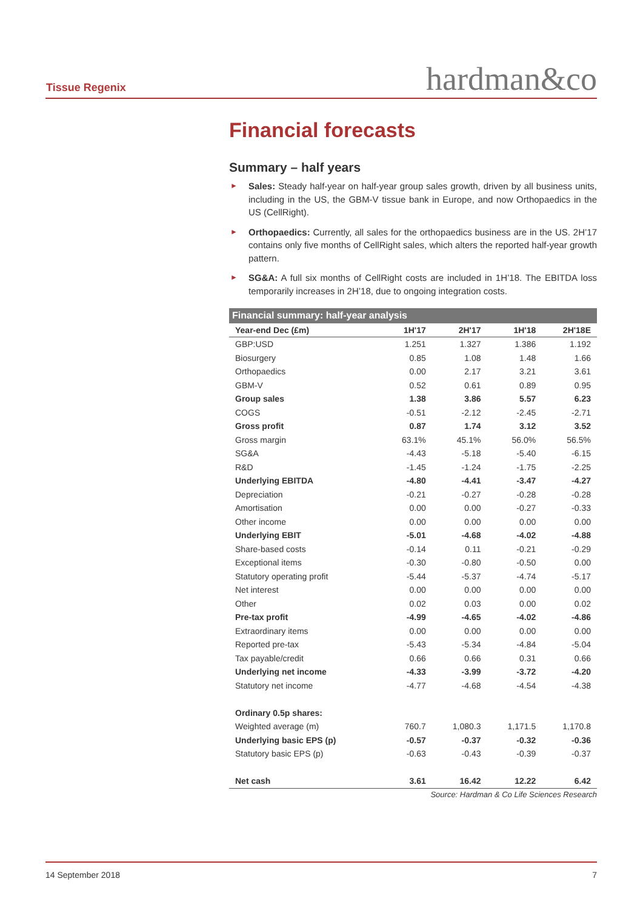Tissue Regenix hardman&co
Financial forecasts
Summary – half years
► Sales: Steady half-year on half-year group sales growth, driven by all business units, including in the US, the GBM-V tissue bank in Europe, and now Orthopaedics in the US (CellRight).
► Orthopaedics: Currently, all sales for the orthopaedics business are in the US. 2H’17 contains only five months of CellRight sales, which alters the reported half-year growth pattern.
► SG&A: A full six months of CellRight costs are included in 1H’18. The EBITDA loss temporarily increases in 2H’18, due to ongoing integration costs.
| Financial summary: half-year analysis | | | | |
| --- | --- | --- | --- | --- |
| Year-end Dec (£m) | 1H'17 | 2H'17 | 1H'18 | 2H'18E |
| GBP:USD | 1.251 | 1.327 | 1.386 | 1.192 |
| Biosurgery | 0.85 | 1.08 | 1.48 | 1.66 |
| Orthopaedics | 0.00 | 2.17 | 3.21 | 3.61 |
| GBM-V | 0.52 | 0.61 | 0.89 | 0.95 |
| Group sales | 1.38 | 3.86 | 5.57 | 6.23 |
| COGS | -0.51 | -2.12 | -2.45 | -2.71 |
| Gross profit | 0.87 | 1.74 | 3.12 | 3.52 |
| Gross margin | 63.1% | 45.1% | 56.0% | 56.5% |
| SG&A | -4.43 | -5.18 | -5.40 | -6.15 |
| R&D | -1.45 | -1.24 | -1.75 | -2.25 |
| Underlying EBITDA | -4.80 | -4.41 | -3.47 | -4.27 |
| Depreciation | -0.21 | -0.27 | -0.28 | -0.28 |
| Amortisation | 0.00 | 0.00 | -0.27 | -0.33 |
| Other income | 0.00 | 0.00 | 0.00 | 0.00 |
| Underlying EBIT | -5.01 | -4.68 | -4.02 | -4.88 |
| Share-based costs | -0.14 | 0.11 | -0.21 | -0.29 |
| Exceptional items | -0.30 | -0.80 | -0.50 | 0.00 |
| Statutory operating profit | -5.44 | -5.37 | -4.74 | -5.17 |
| Net interest | 0.00 | 0.00 | 0.00 | 0.00 |
| Other | 0.02 | 0.03 | 0.00 | 0.02 |
| Pre-tax profit | -4.99 | -4.65 | -4.02 | -4.86 |
| Extraordinary items | 0.00 | 0.00 | 0.00 | 0.00 |
| Reported pre-tax | -5.43 | -5.34 | -4.84 | -5.04 |
| Tax payable/credit | 0.66 | 0.66 | 0.31 | 0.66 |
| Underlying net income | -4.33 | -3.99 | -3.72 | -4.20 |
| Statutory net income | -4.77 | -4.68 | -4.54 | -4.38 |
| Ordinary 0.5p shares: | | | | |
| Weighted average (m) | 760.7 | 1,080.3 | 1,171.5 | 1,170.8 |
| Underlying basic EPS (p) | -0.57 | -0.37 | -0.32 | -0.36 |
| Statutory basic EPS (p) | -0.63 | -0.43 | -0.39 | -0.37 |
| Net cash | 3.61 | 16.42 | 12.22 | 6.42 |
Source: Hardman & Co Life Sciences Research
14 September 2018 7